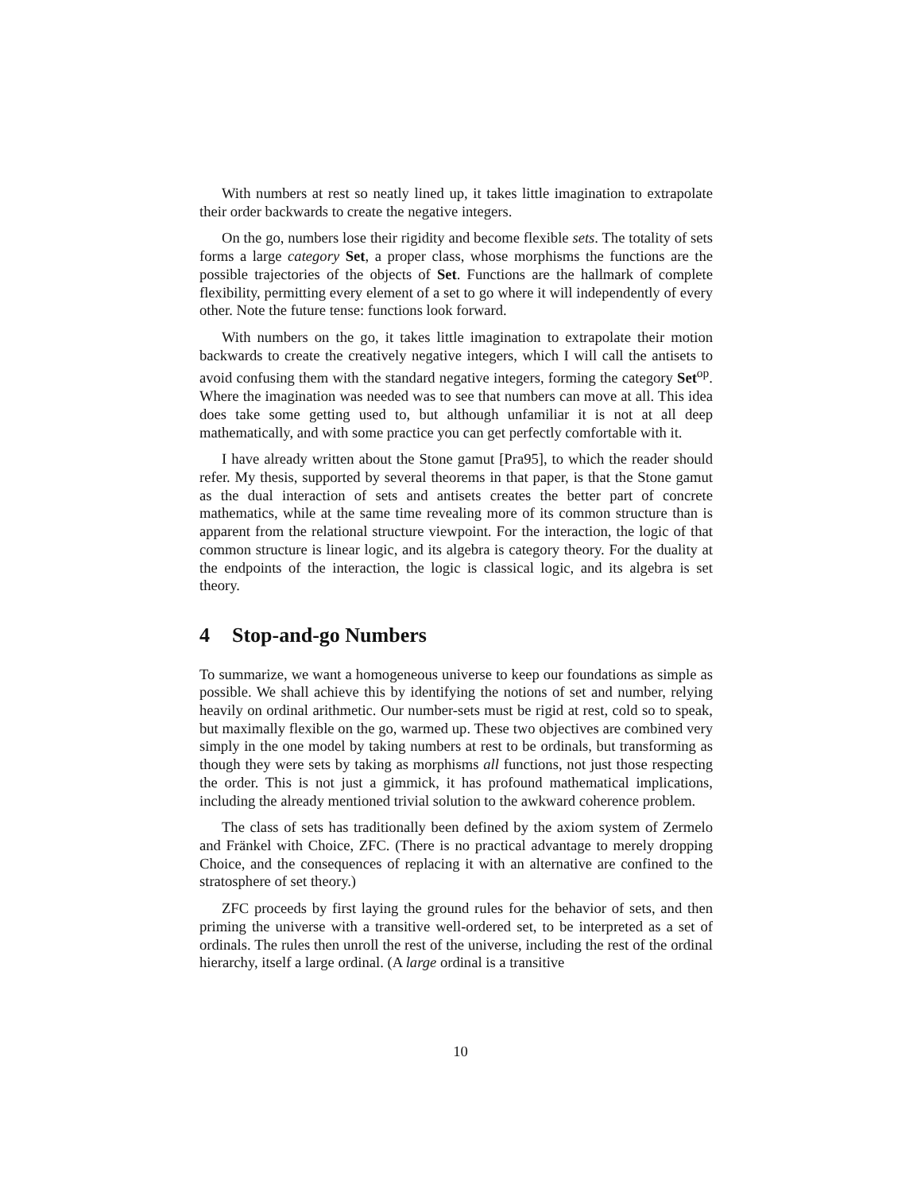With numbers at rest so neatly lined up, it takes little imagination to extrapolate their order backwards to create the negative integers.
On the go, numbers lose their rigidity and become flexible sets. The totality of sets forms a large category Set, a proper class, whose morphisms the functions are the possible trajectories of the objects of Set. Functions are the hallmark of complete flexibility, permitting every element of a set to go where it will independently of every other. Note the future tense: functions look forward.
With numbers on the go, it takes little imagination to extrapolate their motion backwards to create the creatively negative integers, which I will call the antisets to avoid confusing them with the standard negative integers, forming the category Set<sup>op</sup>. Where the imagination was needed was to see that numbers can move at all. This idea does take some getting used to, but although unfamiliar it is not at all deep mathematically, and with some practice you can get perfectly comfortable with it.
I have already written about the Stone gamut [Pra95], to which the reader should refer. My thesis, supported by several theorems in that paper, is that the Stone gamut as the dual interaction of sets and antisets creates the better part of concrete mathematics, while at the same time revealing more of its common structure than is apparent from the relational structure viewpoint. For the interaction, the logic of that common structure is linear logic, and its algebra is category theory. For the duality at the endpoints of the interaction, the logic is classical logic, and its algebra is set theory.
4 Stop-and-go Numbers
To summarize, we want a homogeneous universe to keep our foundations as simple as possible. We shall achieve this by identifying the notions of set and number, relying heavily on ordinal arithmetic. Our number-sets must be rigid at rest, cold so to speak, but maximally flexible on the go, warmed up. These two objectives are combined very simply in the one model by taking numbers at rest to be ordinals, but transforming as though they were sets by taking as morphisms all functions, not just those respecting the order. This is not just a gimmick, it has profound mathematical implications, including the already mentioned trivial solution to the awkward coherence problem.
The class of sets has traditionally been defined by the axiom system of Zermelo and Fränkel with Choice, ZFC. (There is no practical advantage to merely dropping Choice, and the consequences of replacing it with an alternative are confined to the stratosphere of set theory.)
ZFC proceeds by first laying the ground rules for the behavior of sets, and then priming the universe with a transitive well-ordered set, to be interpreted as a set of ordinals. The rules then unroll the rest of the universe, including the rest of the ordinal hierarchy, itself a large ordinal. (A large ordinal is a transitive
10